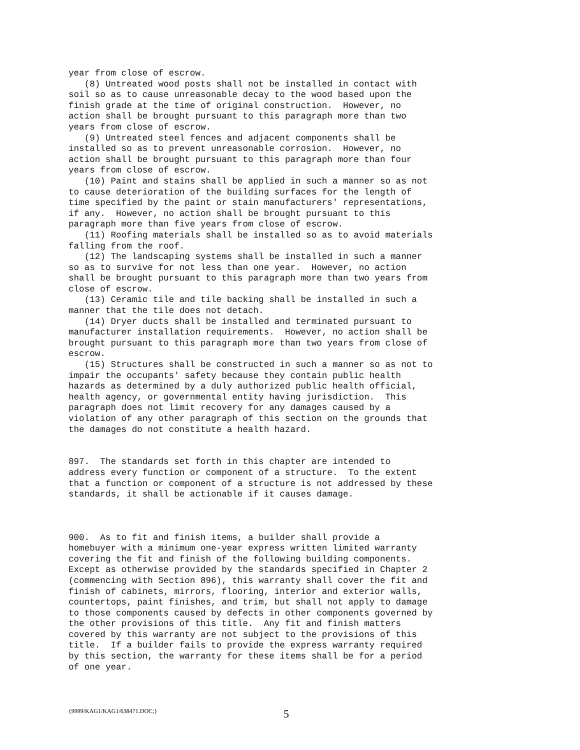year from close of escrow.
   (8) Untreated wood posts shall not be installed in contact with
soil so as to cause unreasonable decay to the wood based upon the
finish grade at the time of original construction.  However, no
action shall be brought pursuant to this paragraph more than two
years from close of escrow.
   (9) Untreated steel fences and adjacent components shall be
installed so as to prevent unreasonable corrosion.  However, no
action shall be brought pursuant to this paragraph more than four
years from close of escrow.
   (10) Paint and stains shall be applied in such a manner so as not
to cause deterioration of the building surfaces for the length of
time specified by the paint or stain manufacturers' representations,
if any.  However, no action shall be brought pursuant to this
paragraph more than five years from close of escrow.
   (11) Roofing materials shall be installed so as to avoid materials
falling from the roof.
   (12) The landscaping systems shall be installed in such a manner
so as to survive for not less than one year.  However, no action
shall be brought pursuant to this paragraph more than two years from
close of escrow.
   (13) Ceramic tile and tile backing shall be installed in such a
manner that the tile does not detach.
   (14) Dryer ducts shall be installed and terminated pursuant to
manufacturer installation requirements.  However, no action shall be
brought pursuant to this paragraph more than two years from close of
escrow.
   (15) Structures shall be constructed in such a manner so as not to
impair the occupants' safety because they contain public health
hazards as determined by a duly authorized public health official,
health agency, or governmental entity having jurisdiction.  This
paragraph does not limit recovery for any damages caused by a
violation of any other paragraph of this section on the grounds that
the damages do not constitute a health hazard.


897.  The standards set forth in this chapter are intended to
address every function or component of a structure.  To the extent
that a function or component of a structure is not addressed by these
standards, it shall be actionable if it causes damage.



900.  As to fit and finish items, a builder shall provide a
homebuyer with a minimum one-year express written limited warranty
covering the fit and finish of the following building components.
Except as otherwise provided by the standards specified in Chapter 2
(commencing with Section 896), this warranty shall cover the fit and
finish of cabinets, mirrors, flooring, interior and exterior walls,
countertops, paint finishes, and trim, but shall not apply to damage
to those components caused by defects in other components governed by
the other provisions of this title.  Any fit and finish matters
covered by this warranty are not subject to the provisions of this
title.  If a builder fails to provide the express warranty required
by this section, the warranty for these items shall be for a period
of one year.
{9999/KAG1/KAG1/638471.DOC;} 5